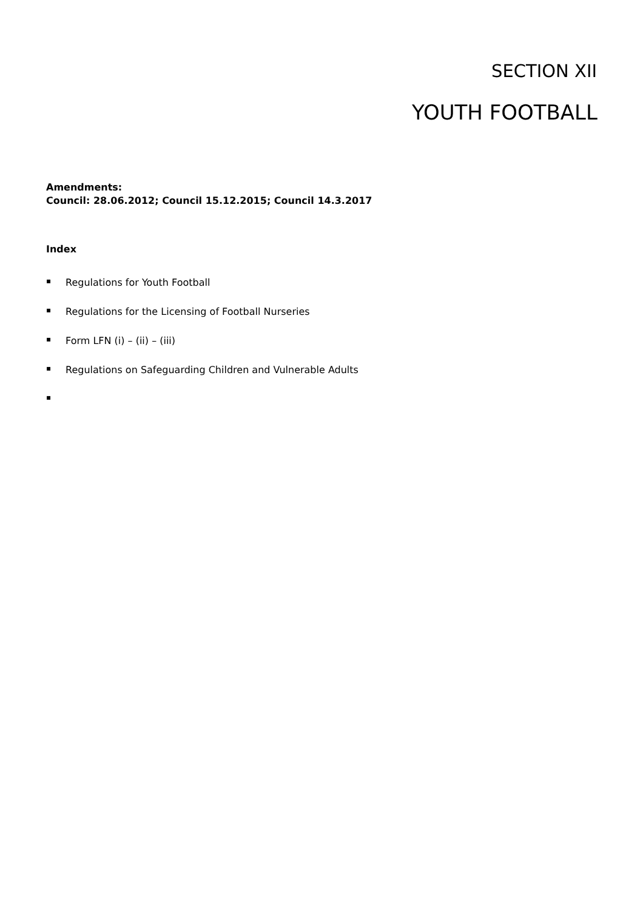SECTION XII
YOUTH FOOTBALL
Amendments:
Council: 28.06.2012; Council 15.12.2015; Council 14.3.2017
Index
▪ Regulations for Youth Football
▪ Regulations for the Licensing of Football Nurseries
▪ Form LFN (i) – (ii) – (iii)
▪ Regulations on Safeguarding Children and Vulnerable Adults
▪